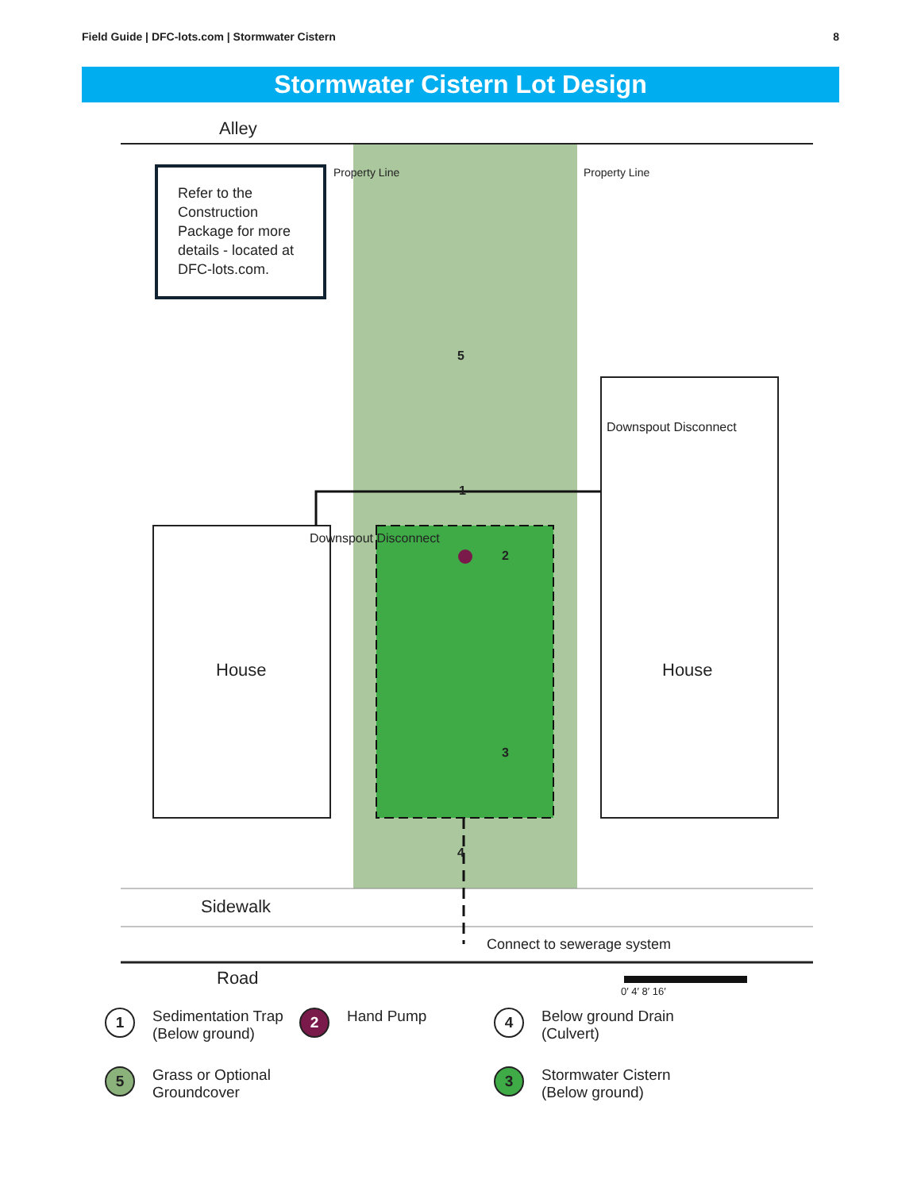Field Guide | DFC-lots.com | Stormwater Cistern 8
Stormwater Cistern Lot Design
Alley
Refer to the Construction Package for more details - located at DFC-lots.com.
5
1
2
3
4
House House
Property Line Property Line
Downspout Disconnect
Downspout Disconnect
Sidewalk
Connect to sewerage system
Road
0′ 4′ 8′ 16′
1 Sedimentation Trap (Below ground)
2 Hand Pump
4 Below ground Drain (Culvert)
5 Grass or Optional Groundcover
3 Stormwater Cistern (Below ground)